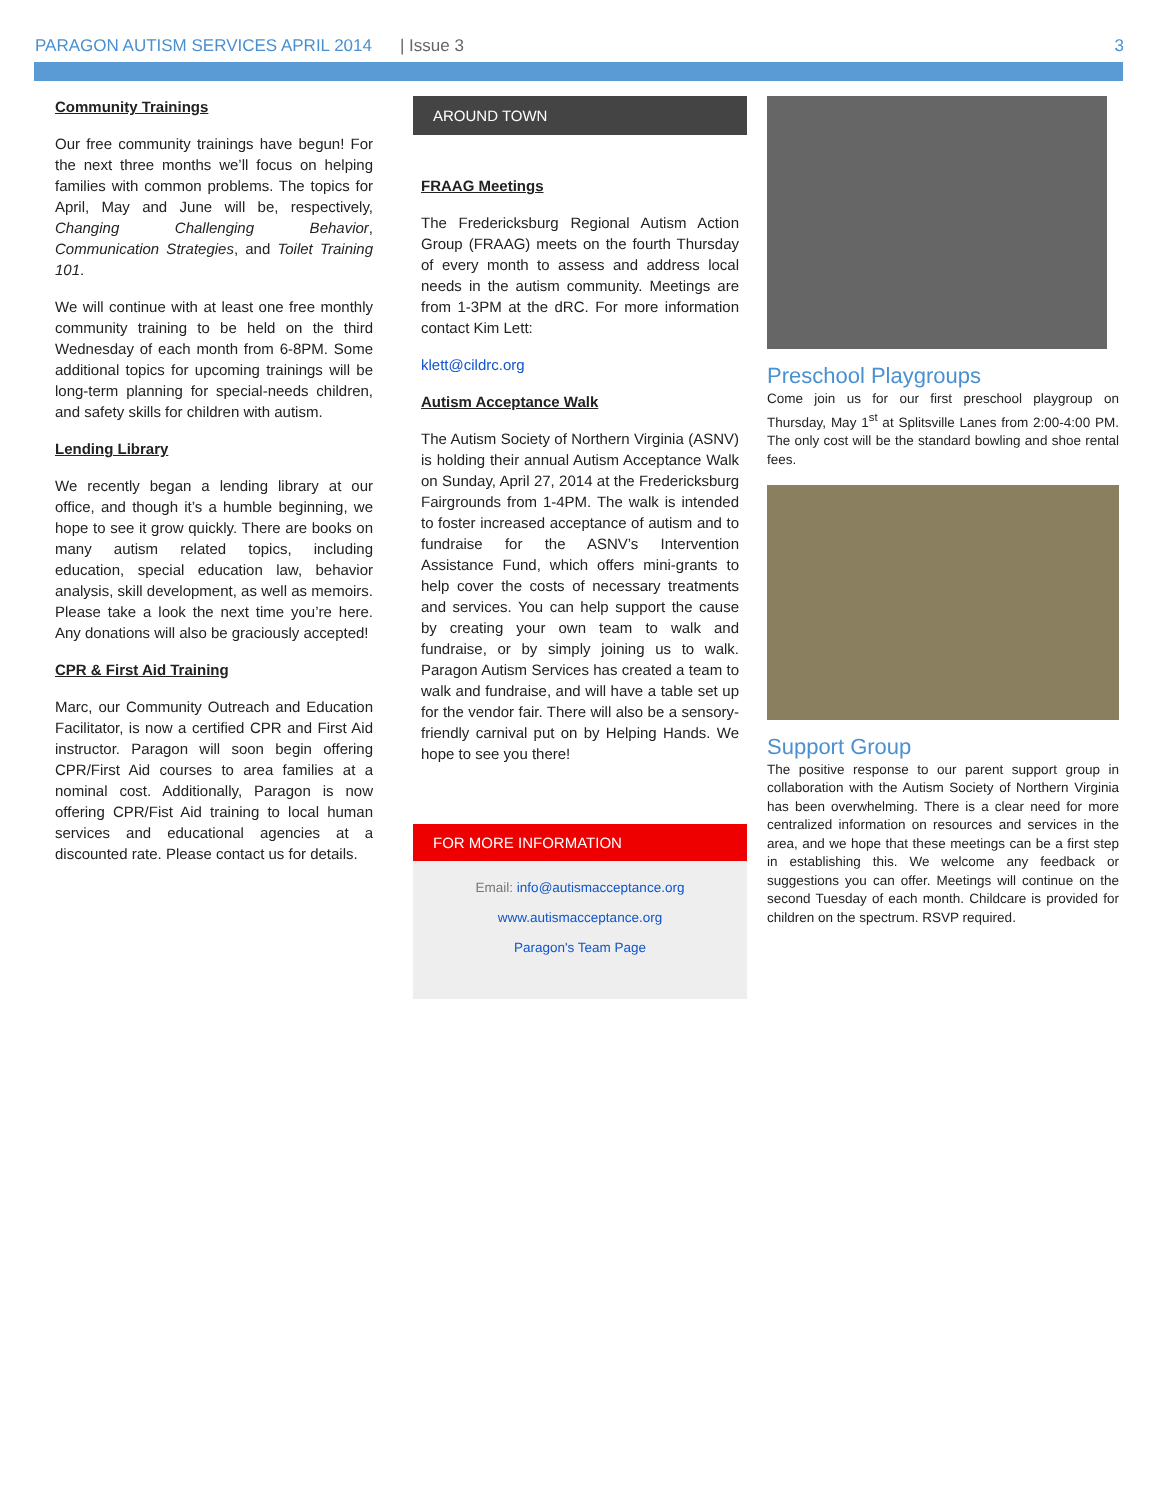PARAGON AUTISM SERVICES APRIL 2014 | Issue 3 3
Community Trainings
Our free community trainings have begun! For the next three months we’ll focus on helping families with common problems. The topics for April, May and June will be, respectively, Changing Challenging Behavior, Communication Strategies, and Toilet Training 101.
We will continue with at least one free monthly community training to be held on the third Wednesday of each month from 6-8PM. Some additional topics for upcoming trainings will be long-term planning for special-needs children, and safety skills for children with autism.
Lending Library
We recently began a lending library at our office, and though it’s a humble beginning, we hope to see it grow quickly. There are books on many autism related topics, including education, special education law, behavior analysis, skill development, as well as memoirs. Please take a look the next time you’re here. Any donations will also be graciously accepted!
CPR & First Aid Training
Marc, our Community Outreach and Education Facilitator, is now a certified CPR and First Aid instructor. Paragon will soon begin offering CPR/First Aid courses to area families at a nominal cost. Additionally, Paragon is now offering CPR/Fist Aid training to local human services and educational agencies at a discounted rate. Please contact us for details.
AROUND TOWN
FRAAG Meetings
The Fredericksburg Regional Autism Action Group (FRAAG) meets on the fourth Thursday of every month to assess and address local needs in the autism community. Meetings are from 1-3PM at the dRC. For more information contact Kim Lett:
klett@cildrc.org
Autism Acceptance Walk
The Autism Society of Northern Virginia (ASNV) is holding their annual Autism Acceptance Walk on Sunday, April 27, 2014 at the Fredericksburg Fairgrounds from 1-4PM. The walk is intended to foster increased acceptance of autism and to fundraise for the ASNV’s Intervention Assistance Fund, which offers mini-grants to help cover the costs of necessary treatments and services. You can help support the cause by creating your own team to walk and fundraise, or by simply joining us to walk. Paragon Autism Services has created a team to walk and fundraise, and will have a table set up for the vendor fair. There will also be a sensory-friendly carnival put on by Helping Hands. We hope to see you there!
FOR MORE INFORMATION
Email: info@autismacceptance.org
www.autismacceptance.org
Paragon's Team Page
Preschool Playgroups
Come join us for our first preschool playgroup on Thursday, May 1<sup>st</sup> at Splitsville Lanes from 2:00-4:00 PM. The only cost will be the standard bowling and shoe rental fees.
Support Group
The positive response to our parent support group in collaboration with the Autism Society of Northern Virginia has been overwhelming. There is a clear need for more centralized information on resources and services in the area, and we hope that these meetings can be a first step in establishing this. We welcome any feedback or suggestions you can offer. Meetings will continue on the second Tuesday of each month. Childcare is provided for children on the spectrum. RSVP required.